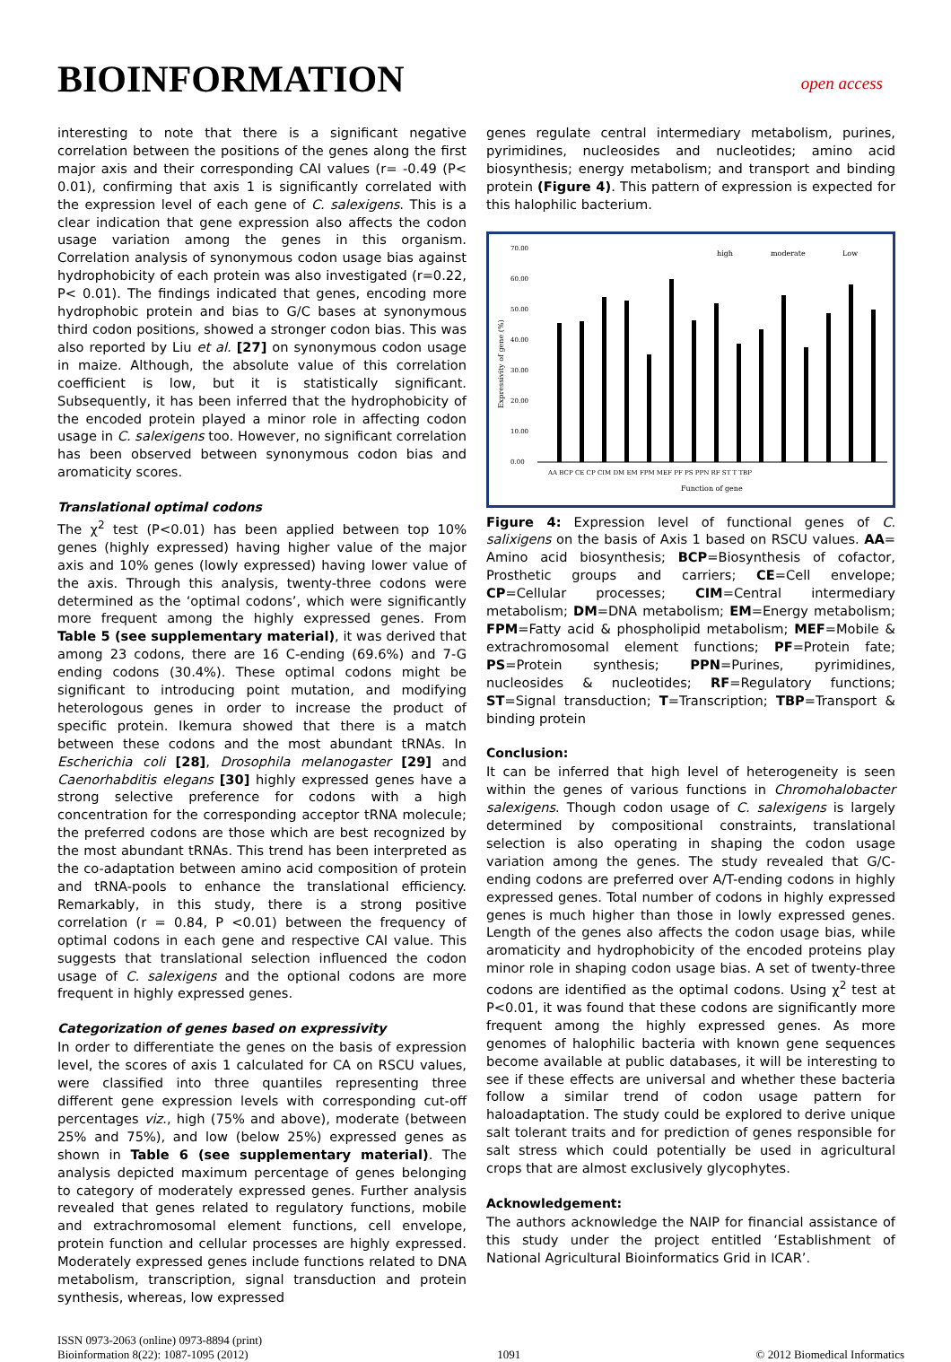BIOINFORMATION
open access
interesting to note that there is a significant negative correlation between the positions of the genes along the first major axis and their corresponding CAI values (r= -0.49 (P< 0.01), confirming that axis 1 is significantly correlated with the expression level of each gene of C. salexigens. This is a clear indication that gene expression also affects the codon usage variation among the genes in this organism. Correlation analysis of synonymous codon usage bias against hydrophobicity of each protein was also investigated (r=0.22, P< 0.01). The findings indicated that genes, encoding more hydrophobic protein and bias to G/C bases at synonymous third codon positions, showed a stronger codon bias. This was also reported by Liu et al. [27] on synonymous codon usage in maize. Although, the absolute value of this correlation coefficient is low, but it is statistically significant. Subsequently, it has been inferred that the hydrophobicity of the encoded protein played a minor role in affecting codon usage in C. salexigens too. However, no significant correlation has been observed between synonymous codon bias and aromaticity scores.
Translational optimal codons
The χ<sup>2</sup> test (P<0.01) has been applied between top 10% genes (highly expressed) having higher value of the major axis and 10% genes (lowly expressed) having lower value of the axis. Through this analysis, twenty-three codons were determined as the ‘optimal codons’, which were significantly more frequent among the highly expressed genes. From Table 5 (see supplementary material), it was derived that among 23 codons, there are 16 C-ending (69.6%) and 7-G ending codons (30.4%). These optimal codons might be significant to introducing point mutation, and modifying heterologous genes in order to increase the product of specific protein. Ikemura showed that there is a match between these codons and the most abundant tRNAs. In Escherichia coli [28], Drosophila melanogaster [29] and Caenorhabditis elegans [30] highly expressed genes have a strong selective preference for codons with a high concentration for the corresponding acceptor tRNA molecule; the preferred codons are those which are best recognized by the most abundant tRNAs. This trend has been interpreted as the co-adaptation between amino acid composition of protein and tRNA-pools to enhance the translational efficiency. Remarkably, in this study, there is a strong positive correlation (r = 0.84, P <0.01) between the frequency of optimal codons in each gene and respective CAI value. This suggests that translational selection influenced the codon usage of C. salexigens and the optional codons are more frequent in highly expressed genes.
Categorization of genes based on expressivity
In order to differentiate the genes on the basis of expression level, the scores of axis 1 calculated for CA on RSCU values, were classified into three quantiles representing three different gene expression levels with corresponding cut-off percentages viz., high (75% and above), moderate (between 25% and 75%), and low (below 25%) expressed genes as shown in Table 6 (see supplementary material). The analysis depicted maximum percentage of genes belonging to category of moderately expressed genes. Further analysis revealed that genes related to regulatory functions, mobile and extrachromosomal element functions, cell envelope, protein function and cellular processes are highly expressed. Moderately expressed genes include functions related to DNA metabolism, transcription, signal transduction and protein synthesis, whereas, low expressed
genes regulate central intermediary metabolism, purines, pyrimidines, nucleosides and nucleotides; amino acid biosynthesis; energy metabolism; and transport and binding protein (Figure 4). This pattern of expression is expected for this halophilic bacterium.
high
moderate
Low
70.00
60.00
50.00
40.00
30.00
20.00
10.00
0.00
Expressivity of gene (%)
AA BCP CE CP CIM DM EM FPM MEF PF PS PPN RF ST T TBP
Function of gene
Figure 4: Expression level of functional genes of C. salixigens on the basis of Axis 1 based on RSCU values. AA= Amino acid biosynthesis; BCP=Biosynthesis of cofactor, Prosthetic groups and carriers; CE=Cell envelope; CP=Cellular processes; CIM=Central intermediary metabolism; DM=DNA metabolism; EM=Energy metabolism; FPM=Fatty acid & phospholipid metabolism; MEF=Mobile & extrachromosomal element functions; PF=Protein fate; PS=Protein synthesis; PPN=Purines, pyrimidines, nucleosides & nucleotides; RF=Regulatory functions; ST=Signal transduction; T=Transcription; TBP=Transport & binding protein
Conclusion:
It can be inferred that high level of heterogeneity is seen within the genes of various functions in Chromohalobacter salexigens. Though codon usage of C. salexigens is largely determined by compositional constraints, translational selection is also operating in shaping the codon usage variation among the genes. The study revealed that G/C-ending codons are preferred over A/T-ending codons in highly expressed genes. Total number of codons in highly expressed genes is much higher than those in lowly expressed genes. Length of the genes also affects the codon usage bias, while aromaticity and hydrophobicity of the encoded proteins play minor role in shaping codon usage bias. A set of twenty-three codons are identified as the optimal codons. Using χ<sup>2</sup> test at P<0.01, it was found that these codons are significantly more frequent among the highly expressed genes. As more genomes of halophilic bacteria with known gene sequences become available at public databases, it will be interesting to see if these effects are universal and whether these bacteria follow a similar trend of codon usage pattern for haloadaptation. The study could be explored to derive unique salt tolerant traits and for prediction of genes responsible for salt stress which could potentially be used in agricultural crops that are almost exclusively glycophytes.
Acknowledgement:
The authors acknowledge the NAIP for financial assistance of this study under the project entitled ‘Establishment of National Agricultural Bioinformatics Grid in ICAR’.
ISSN 0973-2063 (online) 0973-8894 (print)
Bioinformation 8(22): 1087-1095 (2012)
1091 © 2012 Biomedical Informatics